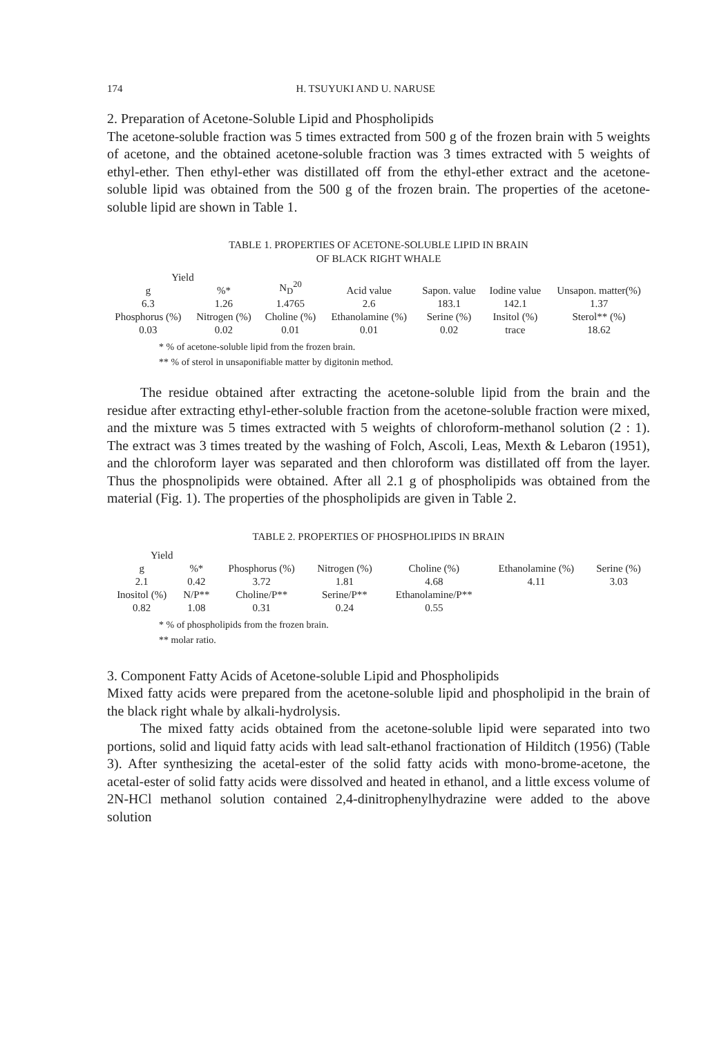174 H. TSUYUKI AND U. NARUSE
2. Preparation of Acetone-Soluble Lipid and Phospholipids
The acetone-soluble fraction was 5 times extracted from 500 g of the frozen brain with 5 weights of acetone, and the obtained acetone-soluble fraction was 3 times extracted with 5 weights of ethyl-ether. Then ethyl-ether was distillated off from the ethyl-ether extract and the acetone-soluble lipid was obtained from the 500 g of the frozen brain. The properties of the acetone-soluble lipid are shown in Table 1.
TABLE 1. PROPERTIES OF ACETONE-SOLUBLE LIPID IN BRAIN
OF BLACK RIGHT WHALE
| Yield | | N<sub>D</sub><sup>20</sup> | Acid value | Sapon. value | Iodine value | Unsapon. matter(%) |
| --- | --- | --- | --- | --- | --- | --- |
| g | %* | | | | | |
| 6.3 | 1.26 | 1.4765 | 2.6 | 183.1 | 142.1 | 1.37 |
| Phosphorus (%) | Nitrogen (%) | Choline (%) | Ethanolamine (%) | Serine (%) | Insitol (%) | Sterol** (%) |
| 0.03 | 0.02 | 0.01 | 0.01 | 0.02 | trace | 18.62 |
* % of acetone-soluble lipid from the frozen brain.
** % of sterol in unsaponifiable matter by digitonin method.
The residue obtained after extracting the acetone-soluble lipid from the brain and the residue after extracting ethyl-ether-soluble fraction from the acetone-soluble fraction were mixed, and the mixture was 5 times extracted with 5 weights of chloroform-methanol solution (2 : 1). The extract was 3 times treated by the washing of Folch, Ascoli, Leas, Mexth & Lebaron (1951), and the chloroform layer was separated and then chloroform was distillated off from the layer. Thus the phospnolipids were obtained. After all 2.1 g of phospholipids was obtained from the material (Fig. 1). The properties of the phospholipids are given in Table 2.
TABLE 2. PROPERTIES OF PHOSPHOLIPIDS IN BRAIN
| Yield | | Phosphorus (%) | Nitrogen (%) | Choline (%) | Ethanolamine (%) | Serine (%) |
| --- | --- | --- | --- | --- | --- | --- |
| g | %* | | | | | |
| 2.1 | 0.42 | 3.72 | 1.81 | 4.68 | 4.11 | 3.03 |
| Inositol (%) | N/P** | Choline/P** | Serine/P** | Ethanolamine/P** | | |
| 0.82 | 1.08 | 0.31 | 0.24 | 0.55 | | |
* % of phospholipids from the frozen brain.
** molar ratio.
3. Component Fatty Acids of Acetone-soluble Lipid and Phospholipids
Mixed fatty acids were prepared from the acetone-soluble lipid and phospholipid in the brain of the black right whale by alkali-hydrolysis.
The mixed fatty acids obtained from the acetone-soluble lipid were separated into two portions, solid and liquid fatty acids with lead salt-ethanol fractionation of Hilditch (1956) (Table 3). After synthesizing the acetal-ester of the solid fatty acids with mono-brome-acetone, the acetal-ester of solid fatty acids were dissolved and heated in ethanol, and a little excess volume of 2N-HCl methanol solution contained 2,4-dinitrophenylhydrazine were added to the above solution